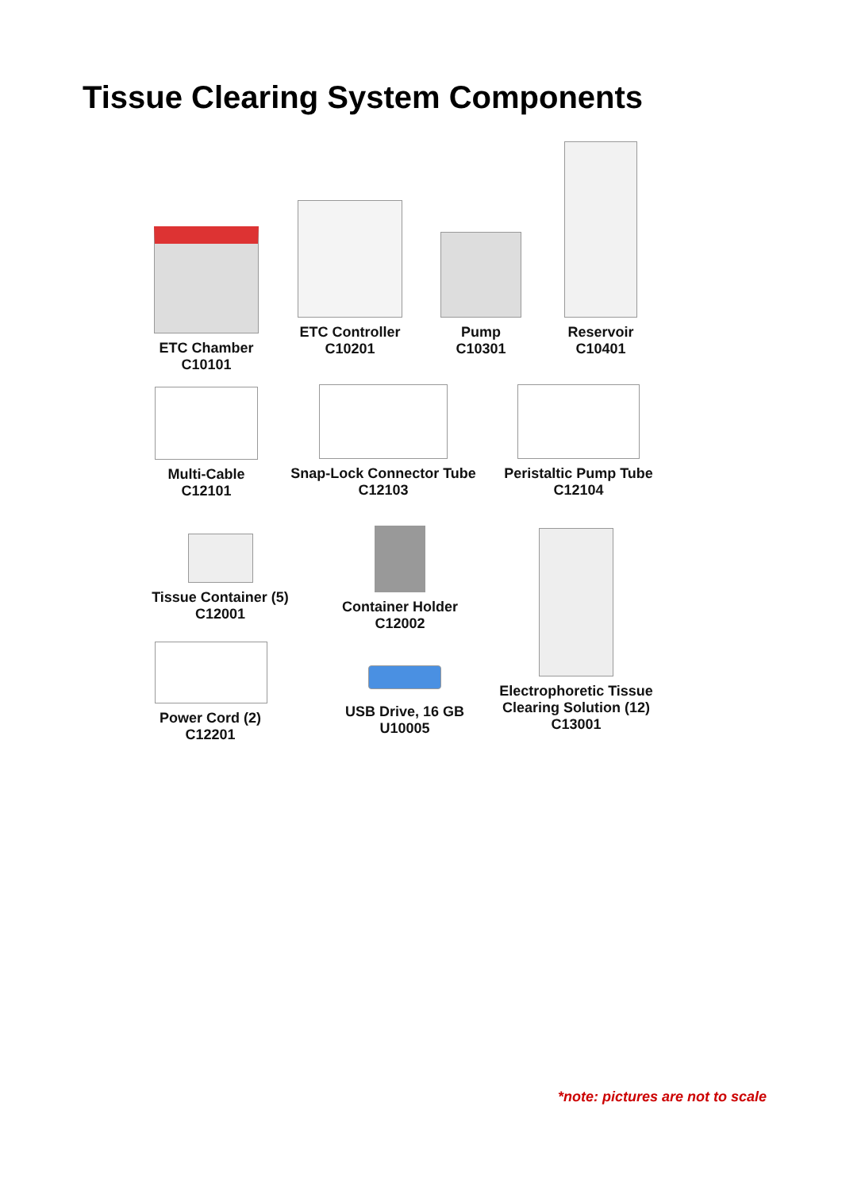Tissue Clearing System Components
ETC Chamber
C10101
ETC Controller
C10201
Pump
C10301
Reservoir
C10401
Multi-Cable
C12101
Snap-Lock Connector Tube
C12103
Peristaltic Pump Tube
C12104
Tissue Container (5)
C12001
Container Holder
C12002
Electrophoretic Tissue
Clearing Solution (12)
C13001
Power Cord (2)
C12201
USB Drive, 16 GB
U10005
*note: pictures are not to scale